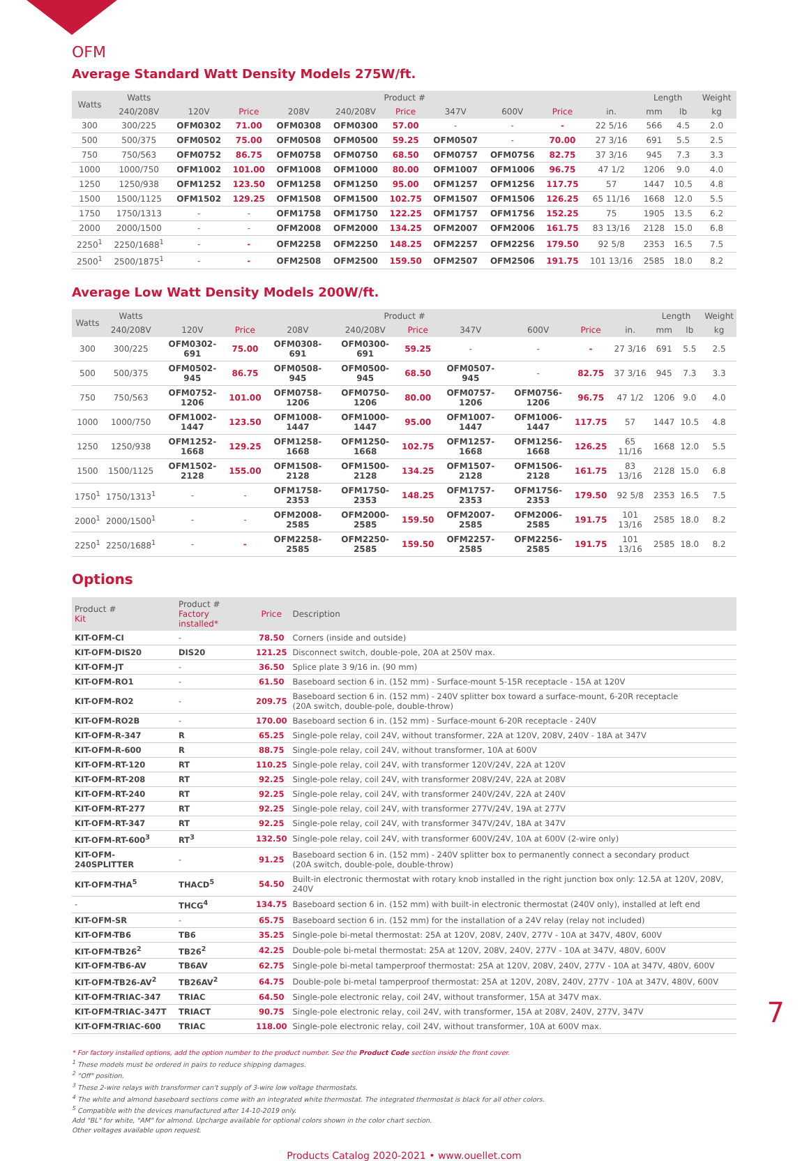OFM
Average Standard Watt Density Models 275W/ft.
| Watts | Watts | Product # | | | | | | | | | Length | | Weight |
| --- | --- | --- | --- | --- | --- | --- | --- | --- | --- | --- | --- | --- | --- |
| | 240/208V | 120V | Price | 208V | 240/208V | Price | 347V | 600V | Price | in. | mm | lb | kg |
| 300 | 300/225 | OFM0302 | 71.00 | OFM0308 | OFM0300 | 57.00 | - | - | - | 22 5/16 | 566 | 4.5 | 2.0 |
| 500 | 500/375 | OFM0502 | 75.00 | OFM0508 | OFM0500 | 59.25 | OFM0507 | - | 70.00 | 27 3/16 | 691 | 5.5 | 2.5 |
| 750 | 750/563 | OFM0752 | 86.75 | OFM0758 | OFM0750 | 68.50 | OFM0757 | OFM0756 | 82.75 | 37 3/16 | 945 | 7.3 | 3.3 |
| 1000 | 1000/750 | OFM1002 | 101.00 | OFM1008 | OFM1000 | 80.00 | OFM1007 | OFM1006 | 96.75 | 47 1/2 | 1206 | 9.0 | 4.0 |
| 1250 | 1250/938 | OFM1252 | 123.50 | OFM1258 | OFM1250 | 95.00 | OFM1257 | OFM1256 | 117.75 | 57 | 1447 | 10.5 | 4.8 |
| 1500 | 1500/1125 | OFM1502 | 129.25 | OFM1508 | OFM1500 | 102.75 | OFM1507 | OFM1506 | 126.25 | 65 11/16 | 1668 | 12.0 | 5.5 |
| 1750 | 1750/1313 | - | - | OFM1758 | OFM1750 | 122.25 | OFM1757 | OFM1756 | 152.25 | 75 | 1905 | 13.5 | 6.2 |
| 2000 | 2000/1500 | - | - | OFM2008 | OFM2000 | 134.25 | OFM2007 | OFM2006 | 161.75 | 83 13/16 | 2128 | 15.0 | 6.8 |
| 2250<sup>1</sup> | 2250/1688<sup>1</sup> | - | - | OFM2258 | OFM2250 | 148.25 | OFM2257 | OFM2256 | 179.50 | 92 5/8 | 2353 | 16.5 | 7.5 |
| 2500<sup>1</sup> | 2500/1875<sup>1</sup> | - | - | OFM2508 | OFM2500 | 159.50 | OFM2507 | OFM2506 | 191.75 | 101 13/16 | 2585 | 18.0 | 8.2 |
Average Low Watt Density Models 200W/ft.
| Watts | Watts | Product # | | | | | | | | | Length | | Weight |
| --- | --- | --- | --- | --- | --- | --- | --- | --- | --- | --- | --- | --- | --- |
| | 240/208V | 120V | Price | 208V | 240/208V | Price | 347V | 600V | Price | in. | mm | lb | kg |
| 300 | 300/225 | OFM0302-691 | 75.00 | OFM0308-691 | OFM0300-691 | 59.25 | - | - | - | 27 3/16 | 691 | 5.5 | 2.5 |
| 500 | 500/375 | OFM0502-945 | 86.75 | OFM0508-945 | OFM0500-945 | 68.50 | OFM0507-945 | - | 82.75 | 37 3/16 | 945 | 7.3 | 3.3 |
| 750 | 750/563 | OFM0752-1206 | 101.00 | OFM0758-1206 | OFM0750-1206 | 80.00 | OFM0757-1206 | OFM0756-1206 | 96.75 | 47 1/2 | 1206 | 9.0 | 4.0 |
| 1000 | 1000/750 | OFM1002-1447 | 123.50 | OFM1008-1447 | OFM1000-1447 | 95.00 | OFM1007-1447 | OFM1006-1447 | 117.75 | 57 | 1447 | 10.5 | 4.8 |
| 1250 | 1250/938 | OFM1252-1668 | 129.25 | OFM1258-1668 | OFM1250-1668 | 102.75 | OFM1257-1668 | OFM1256-1668 | 126.25 | 65 11/16 | 1668 | 12.0 | 5.5 |
| 1500 | 1500/1125 | OFM1502-2128 | 155.00 | OFM1508-2128 | OFM1500-2128 | 134.25 | OFM1507-2128 | OFM1506-2128 | 161.75 | 83 13/16 | 2128 | 15.0 | 6.8 |
| 1750<sup>1</sup> | 1750/1313<sup>1</sup> | - | - | OFM1758-2353 | OFM1750-2353 | 148.25 | OFM1757-2353 | OFM1756-2353 | 179.50 | 92 5/8 | 2353 | 16.5 | 7.5 |
| 2000<sup>1</sup> | 2000/1500<sup>1</sup> | - | - | OFM2008-2585 | OFM2000-2585 | 159.50 | OFM2007-2585 | OFM2006-2585 | 191.75 | 101 13/16 | 2585 | 18.0 | 8.2 |
| 2250<sup>1</sup> | 2250/1688<sup>1</sup> | - | - | OFM2258-2585 | OFM2250-2585 | 159.50 | OFM2257-2585 | OFM2256-2585 | 191.75 | 101 13/16 | 2585 | 18.0 | 8.2 |
Options
| Product # Kit | Product # Factory installed* | Price | Description |
| --- | --- | --- | --- |
| KIT-OFM-CI | - | 78.50 | Corners (inside and outside) |
| KIT-OFM-DIS20 | DIS20 | 121.25 | Disconnect switch, double-pole, 20A at 250V max. |
| KIT-OFM-JT | - | 36.50 | Splice plate 3 9/16 in. (90 mm) |
| KIT-OFM-RO1 | - | 61.50 | Baseboard section 6 in. (152 mm) - Surface-mount 5-15R receptacle - 15A at 120V |
| KIT-OFM-RO2 | - | 209.75 | Baseboard section 6 in. (152 mm) - 240V splitter box toward a surface-mount, 6-20R receptacle (20A switch, double-pole, double-throw) |
| KIT-OFM-RO2B | - | 170.00 | Baseboard section 6 in. (152 mm) - Surface-mount 6-20R receptacle - 240V |
| KIT-OFM-R-347 | R | 65.25 | Single-pole relay, coil 24V, without transformer, 22A at 120V, 208V, 240V - 18A at 347V |
| KIT-OFM-R-600 | R | 88.75 | Single-pole relay, coil 24V, without transformer, 10A at 600V |
| KIT-OFM-RT-120 | RT | 110.25 | Single-pole relay, coil 24V, with transformer 120V/24V, 22A at 120V |
| KIT-OFM-RT-208 | RT | 92.25 | Single-pole relay, coil 24V, with transformer 208V/24V, 22A at 208V |
| KIT-OFM-RT-240 | RT | 92.25 | Single-pole relay, coil 24V, with transformer 240V/24V, 22A at 240V |
| KIT-OFM-RT-277 | RT | 92.25 | Single-pole relay, coil 24V, with transformer 277V/24V, 19A at 277V |
| KIT-OFM-RT-347 | RT | 92.25 | Single-pole relay, coil 24V, with transformer 347V/24V, 18A at 347V |
| KIT-OFM-RT-600<sup>3</sup> | RT<sup>3</sup> | 132.50 | Single-pole relay, coil 24V, with transformer 600V/24V, 10A at 600V (2-wire only) |
| KIT-OFM-240SPLITTER | - | 91.25 | Baseboard section 6 in. (152 mm) - 240V splitter box to permanently connect a secondary product (20A switch, double-pole, double-throw) |
| KIT-OFM-THA<sup>5</sup> | THACD<sup>5</sup> | 54.50 | Built-in electronic thermostat with rotary knob installed in the right junction box only: 12.5A at 120V, 208V, 240V |
| - | THCG<sup>4</sup> | 134.75 | Baseboard section 6 in. (152 mm) with built-in electronic thermostat (240V only), installed at left end |
| KIT-OFM-SR | - | 65.75 | Baseboard section 6 in. (152 mm) for the installation of a 24V relay (relay not included) |
| KIT-OFM-TB6 | TB6 | 35.25 | Single-pole bi-metal thermostat: 25A at 120V, 208V, 240V, 277V - 10A at 347V, 480V, 600V |
| KIT-OFM-TB26<sup>2</sup> | TB26<sup>2</sup> | 42.25 | Double-pole bi-metal thermostat: 25A at 120V, 208V, 240V, 277V - 10A at 347V, 480V, 600V |
| KIT-OFM-TB6-AV | TB6AV | 62.75 | Single-pole bi-metal tamperproof thermostat: 25A at 120V, 208V, 240V, 277V - 10A at 347V, 480V, 600V |
| KIT-OFM-TB26-AV<sup>2</sup> | TB26AV<sup>2</sup> | 64.75 | Double-pole bi-metal tamperproof thermostat: 25A at 120V, 208V, 240V, 277V - 10A at 347V, 480V, 600V |
| KIT-OFM-TRIAC-347 | TRIAC | 64.50 | Single-pole electronic relay, coil 24V, without transformer, 15A at 347V max. |
| KIT-OFM-TRIAC-347T | TRIACT | 90.75 | Single-pole electronic relay, coil 24V, with transformer, 15A at 208V, 240V, 277V, 347V |
| KIT-OFM-TRIAC-600 | TRIAC | 118.00 | Single-pole electronic relay, coil 24V, without transformer, 10A at 600V max. |
* For factory installed options, add the option number to the product number. See the Product Code section inside the front cover.
<sup>1</sup> These models must be ordered in pairs to reduce shipping damages.
<sup>2</sup> "Off" position.
<sup>3</sup> These 2-wire relays with transformer can't supply of 3-wire low voltage thermostats.
<sup>4</sup> The white and almond baseboard sections come with an integrated white thermostat. The integrated thermostat is black for all other colors.
<sup>5</sup> Compatible with the devices manufactured after 14-10-2019 only.
Add "BL" for white, "AM" for almond. Upcharge available for optional colors shown in the color chart section.
Other voltages available upon request.
Products Catalog 2020-2021 • www.ouellet.com
7